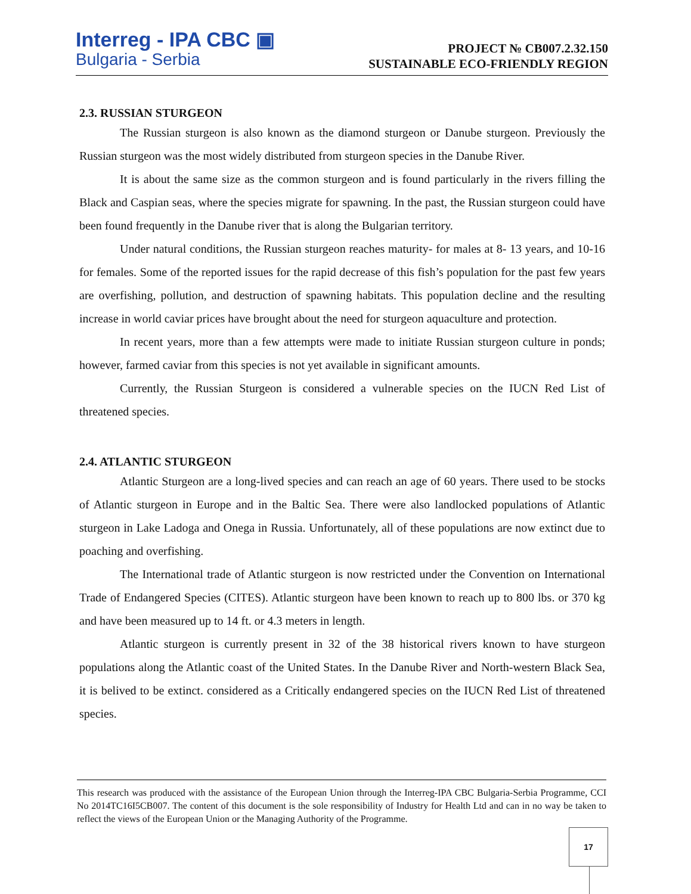Interreg - IPA CBC ▣
Bulgaria - Serbia
PROJECT № CB007.2.32.150
SUSTAINABLE ECO-FRIENDLY REGION
2.3. RUSSIAN STURGEON
The Russian sturgeon is also known as the diamond sturgeon or Danube sturgeon. Previously the Russian sturgeon was the most widely distributed from sturgeon species in the Danube River.
It is about the same size as the common sturgeon and is found particularly in the rivers filling the Black and Caspian seas, where the species migrate for spawning. In the past, the Russian sturgeon could have been found frequently in the Danube river that is along the Bulgarian territory.
Under natural conditions, the Russian sturgeon reaches maturity- for males at 8- 13 years, and 10-16 for females. Some of the reported issues for the rapid decrease of this fish’s population for the past few years are overfishing, pollution, and destruction of spawning habitats. This population decline and the resulting increase in world caviar prices have brought about the need for sturgeon aquaculture and protection.
In recent years, more than a few attempts were made to initiate Russian sturgeon culture in ponds; however, farmed caviar from this species is not yet available in significant amounts.
Currently, the Russian Sturgeon is considered a vulnerable species on the IUCN Red List of threatened species.
2.4. ATLANTIC STURGEON
Atlantic Sturgeon are a long-lived species and can reach an age of 60 years. There used to be stocks of Atlantic sturgeon in Europe and in the Baltic Sea. There were also landlocked populations of Atlantic sturgeon in Lake Ladoga and Onega in Russia. Unfortunately, all of these populations are now extinct due to poaching and overfishing.
The International trade of Atlantic sturgeon is now restricted under the Convention on International Trade of Endangered Species (CITES). Atlantic sturgeon have been known to reach up to 800 lbs. or 370 kg and have been measured up to 14 ft. or 4.3 meters in length.
Atlantic sturgeon is currently present in 32 of the 38 historical rivers known to have sturgeon populations along the Atlantic coast of the United States. In the Danube River and North-western Black Sea, it is belived to be extinct. considered as a Critically endangered species on the IUCN Red List of threatened species.
This research was produced with the assistance of the European Union through the Interreg-IPA CBC Bulgaria-Serbia Programme, CCI No 2014TC16I5CB007. The content of this document is the sole responsibility of Industry for Health Ltd and can in no way be taken to reflect the views of the European Union or the Managing Authority of the Programme.
17